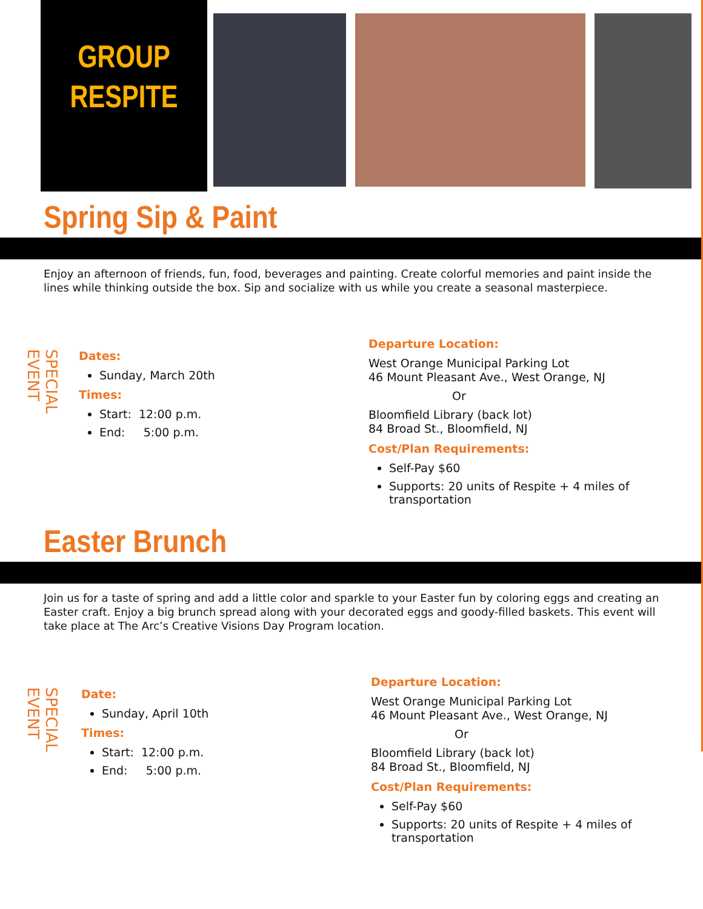GROUP
RESPITE
Spring Sip & Paint
Enjoy an afternoon of friends, fun, food, beverages and painting. Create colorful memories and paint inside the lines while thinking outside the box. Sip and socialize with us while you create a seasonal masterpiece.
SPECIAL EVENT
Dates:
Sunday, March 20th
Times:
Start: 12:00 p.m.
End: 5:00 p.m.
Departure Location:
West Orange Municipal Parking Lot
46 Mount Pleasant Ave., West Orange, NJ
Or
Bloomfield Library (back lot)
84 Broad St., Bloomfield, NJ
Cost/Plan Requirements:
Self-Pay $60
Supports: 20 units of Respite + 4 miles of transportation
Easter Brunch
Join us for a taste of spring and add a little color and sparkle to your Easter fun by coloring eggs and creating an Easter craft. Enjoy a big brunch spread along with your decorated eggs and goody-filled baskets. This event will take place at The Arc’s Creative Visions Day Program location.
SPECIAL EVENT
Date:
Sunday, April 10th
Times:
Start: 12:00 p.m.
End: 5:00 p.m.
Departure Location:
West Orange Municipal Parking Lot
46 Mount Pleasant Ave., West Orange, NJ
Or
Bloomfield Library (back lot)
84 Broad St., Bloomfield, NJ
Cost/Plan Requirements:
Self-Pay $60
Supports: 20 units of Respite + 4 miles of transportation